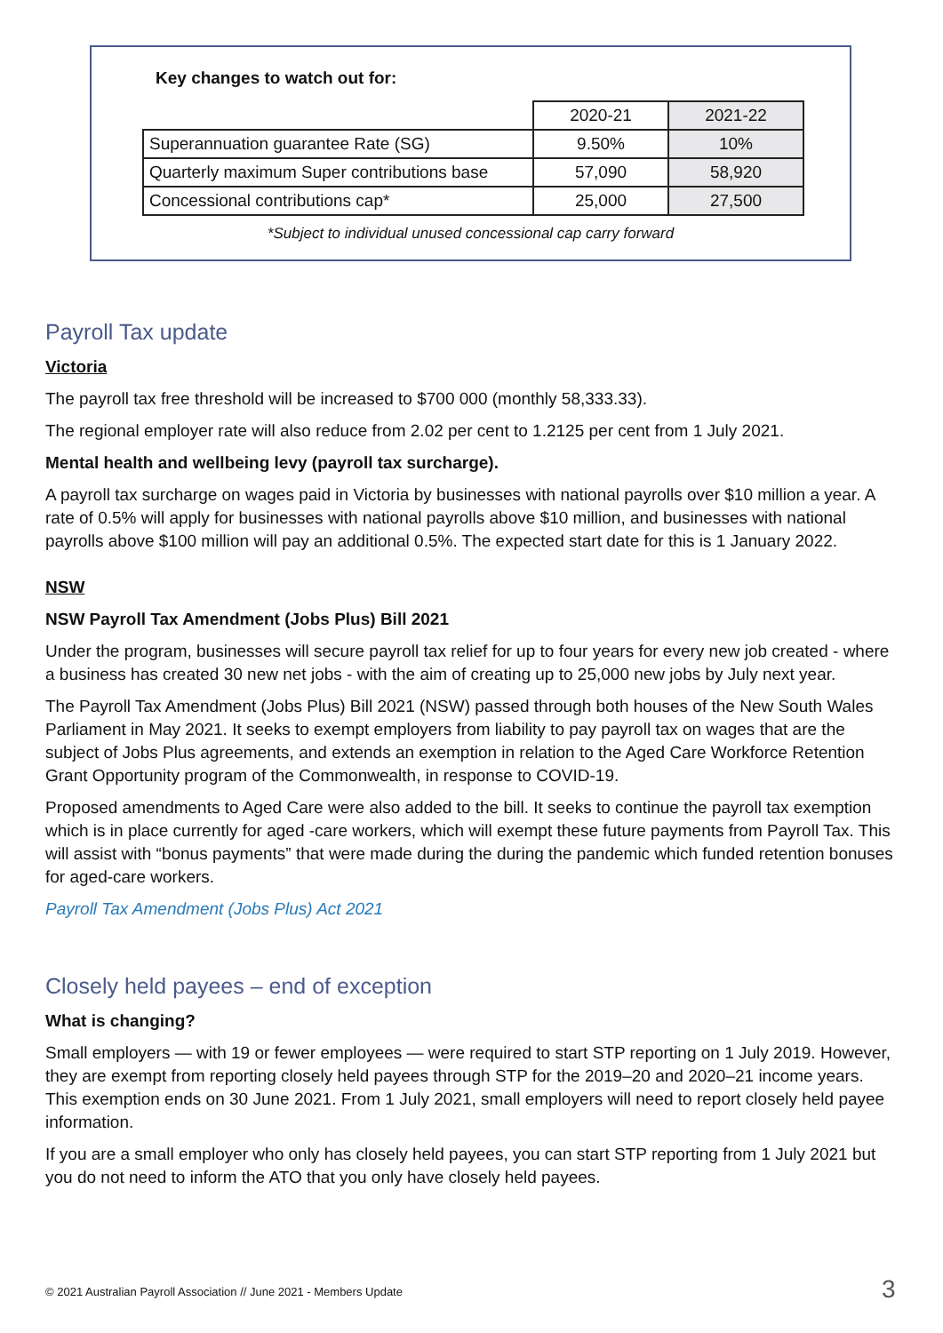Key changes to watch out for:
| | 2020-21 | 2021-22 |
| --- | --- | --- |
| Superannuation guarantee Rate (SG) | 9.50% | 10% |
| Quarterly maximum Super contributions base | 57,090 | 58,920 |
| Concessional contributions cap* | 25,000 | 27,500 |
*Subject to individual unused concessional cap carry forward
Payroll Tax update
Victoria
The payroll tax free threshold will be increased to $700 000 (monthly 58,333.33).
The regional employer rate will also reduce from 2.02 per cent to 1.2125 per cent from 1 July 2021.
Mental health and wellbeing levy (payroll tax surcharge).
A payroll tax surcharge on wages paid in Victoria by businesses with national payrolls over $10 million a year. A rate of 0.5% will apply for businesses with national payrolls above $10 million, and businesses with national payrolls above $100 million will pay an additional 0.5%. The expected start date for this is 1 January 2022.
NSW
NSW Payroll Tax Amendment (Jobs Plus) Bill 2021
Under the program, businesses will secure payroll tax relief for up to four years for every new job created - where a business has created 30 new net jobs - with the aim of creating up to 25,000 new jobs by July next year.
The Payroll Tax Amendment (Jobs Plus) Bill 2021 (NSW) passed through both houses of the New South Wales Parliament in May 2021. It seeks to exempt employers from liability to pay payroll tax on wages that are the subject of Jobs Plus agreements, and extends an exemption in relation to the Aged Care Workforce Retention Grant Opportunity program of the Commonwealth, in response to COVID-19.
Proposed amendments to Aged Care were also added to the bill. It seeks to continue the payroll tax exemption which is in place currently for aged -care workers, which will exempt these future payments from Payroll Tax. This will assist with “bonus payments” that were made during the during the pandemic which funded retention bonuses for aged-care workers.
Payroll Tax Amendment (Jobs Plus) Act 2021
Closely held payees – end of exception
What is changing?
Small employers — with 19 or fewer employees — were required to start STP reporting on 1 July 2019. However, they are exempt from reporting closely held payees through STP for the 2019–20 and 2020–21 income years. This exemption ends on 30 June 2021. From 1 July 2021, small employers will need to report closely held payee information.
If you are a small employer who only has closely held payees, you can start STP reporting from 1 July 2021 but you do not need to inform the ATO that you only have closely held payees.
© 2021 Australian Payroll Association // June 2021 - Members Update
3